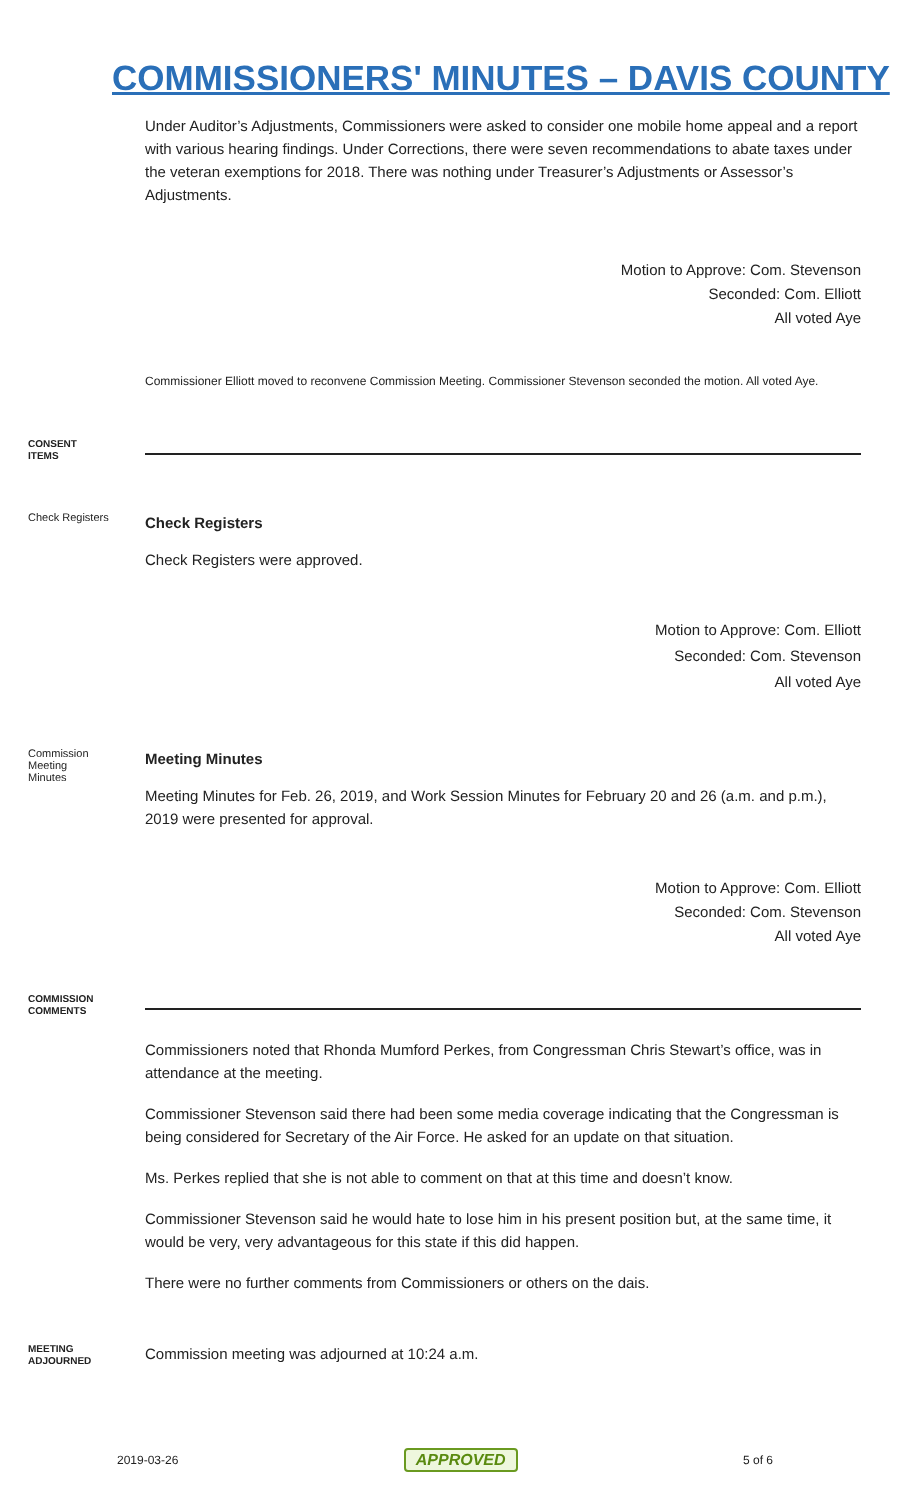COMMISSIONERS' MINUTES – DAVIS COUNTY
Under Auditor’s Adjustments, Commissioners were asked to consider one mobile home appeal and a report with various hearing findings. Under Corrections, there were seven recommendations to abate taxes under the veteran exemptions for 2018. There was nothing under Treasurer’s Adjustments or Assessor’s Adjustments.
Motion to Approve: Com. Stevenson
Seconded: Com. Elliott
All voted Aye
Commissioner Elliott moved to reconvene Commission Meeting. Commissioner Stevenson seconded the motion. All voted Aye.
CONSENT
ITEMS
Check Registers
Check Registers
Check Registers were approved.
Motion to Approve: Com. Elliott
Seconded: Com. Stevenson
All voted Aye
Commission
Meeting
Minutes
Meeting Minutes
Meeting Minutes for Feb. 26, 2019, and Work Session Minutes for February 20 and 26 (a.m. and p.m.), 2019 were presented for approval.
Motion to Approve: Com. Elliott
Seconded: Com. Stevenson
All voted Aye
COMMISSION
COMMENTS
Commissioners noted that Rhonda Mumford Perkes, from Congressman Chris Stewart’s office, was in attendance at the meeting.
Commissioner Stevenson said there had been some media coverage indicating that the Congressman is being considered for Secretary of the Air Force. He asked for an update on that situation.
Ms. Perkes replied that she is not able to comment on that at this time and doesn’t know.
Commissioner Stevenson said he would hate to lose him in his present position but, at the same time, it would be very, very advantageous for this state if this did happen.
There were no further comments from Commissioners or others on the dais.
MEETING
ADJOURNED
Commission meeting was adjourned at 10:24 a.m.
2019-03-26 APPROVED 5 of 6